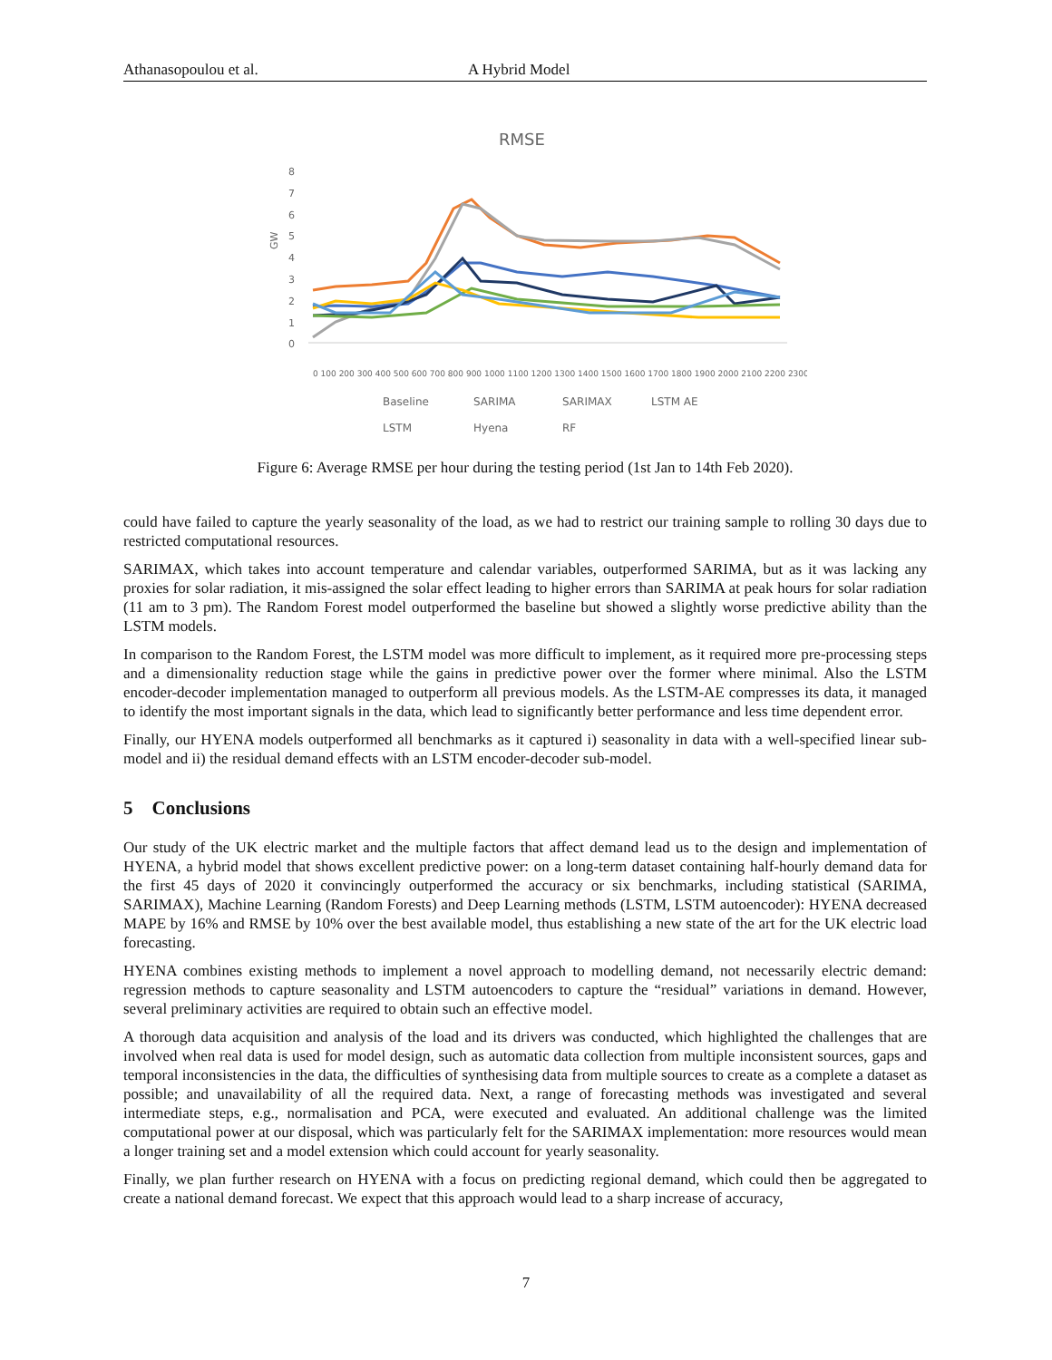Athanasopoulou et al. A Hybrid Model
RMSE
8
7
6
5
4
3
2
1
0
GW
0 100 200 300 400 500 600 700 800 900 1000 1100 1200 1300 1400 1500 1600 1700 1800 1900 2000 2100 2200 2300
Baseline
SARIMA
SARIMAX
LSTM AE
LSTM
Hyena
RF
Figure 6: Average RMSE per hour during the testing period (1st Jan to 14th Feb 2020).
could have failed to capture the yearly seasonality of the load, as we had to restrict our training sample to rolling 30 days due to restricted computational resources.
SARIMAX, which takes into account temperature and calendar variables, outperformed SARIMA, but as it was lacking any proxies for solar radiation, it mis-assigned the solar effect leading to higher errors than SARIMA at peak hours for solar radiation (11 am to 3 pm). The Random Forest model outperformed the baseline but showed a slightly worse predictive ability than the LSTM models.
In comparison to the Random Forest, the LSTM model was more difficult to implement, as it required more pre-processing steps and a dimensionality reduction stage while the gains in predictive power over the former where minimal. Also the LSTM encoder-decoder implementation managed to outperform all previous models. As the LSTM-AE compresses its data, it managed to identify the most important signals in the data, which lead to significantly better performance and less time dependent error.
Finally, our HYENA models outperformed all benchmarks as it captured i) seasonality in data with a well-specified linear sub-model and ii) the residual demand effects with an LSTM encoder-decoder sub-model.
5 Conclusions
Our study of the UK electric market and the multiple factors that affect demand lead us to the design and implementation of HYENA, a hybrid model that shows excellent predictive power: on a long-term dataset containing half-hourly demand data for the first 45 days of 2020 it convincingly outperformed the accuracy or six benchmarks, including statistical (SARIMA, SARIMAX), Machine Learning (Random Forests) and Deep Learning methods (LSTM, LSTM autoencoder): HYENA decreased MAPE by 16% and RMSE by 10% over the best available model, thus establishing a new state of the art for the UK electric load forecasting.
HYENA combines existing methods to implement a novel approach to modelling demand, not necessarily electric demand: regression methods to capture seasonality and LSTM autoencoders to capture the “residual” variations in demand. However, several preliminary activities are required to obtain such an effective model.
A thorough data acquisition and analysis of the load and its drivers was conducted, which highlighted the challenges that are involved when real data is used for model design, such as automatic data collection from multiple inconsistent sources, gaps and temporal inconsistencies in the data, the difficulties of synthesising data from multiple sources to create as a complete a dataset as possible; and unavailability of all the required data. Next, a range of forecasting methods was investigated and several intermediate steps, e.g., normalisation and PCA, were executed and evaluated. An additional challenge was the limited computational power at our disposal, which was particularly felt for the SARIMAX implementation: more resources would mean a longer training set and a model extension which could account for yearly seasonality.
Finally, we plan further research on HYENA with a focus on predicting regional demand, which could then be aggregated to create a national demand forecast. We expect that this approach would lead to a sharp increase of accuracy,
7